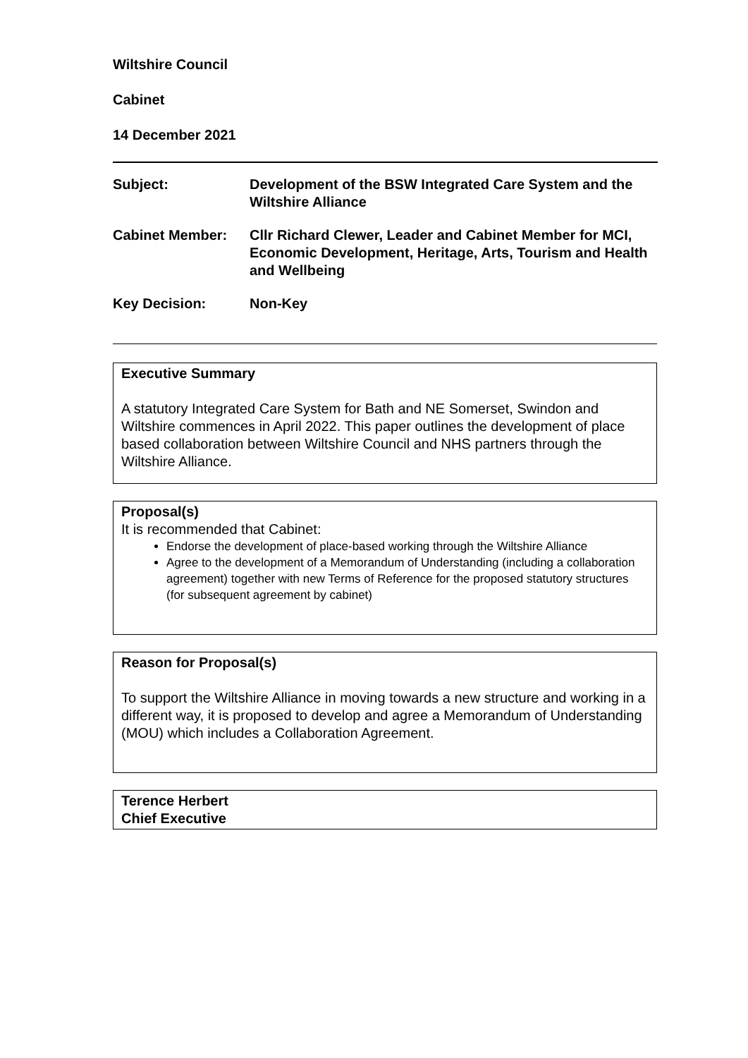Wiltshire Council
Cabinet
14 December 2021
| Subject: | Development of the BSW Integrated Care System and the Wiltshire Alliance |
| Cabinet Member: | Cllr Richard Clewer, Leader and Cabinet Member for MCI, Economic Development, Heritage, Arts, Tourism and Health and Wellbeing |
| Key Decision: | Non-Key |
Executive Summary
A statutory Integrated Care System for Bath and NE Somerset, Swindon and Wiltshire commences in April 2022. This paper outlines the development of place based collaboration between Wiltshire Council and NHS partners through the Wiltshire Alliance.
Proposal(s)
It is recommended that Cabinet:
Endorse the development of place-based working through the Wiltshire Alliance
Agree to the development of a Memorandum of Understanding (including a collaboration agreement) together with new Terms of Reference for the proposed statutory structures (for subsequent agreement by cabinet)
Reason for Proposal(s)
To support the Wiltshire Alliance in moving towards a new structure and working in a different way, it is proposed to develop and agree a Memorandum of Understanding (MOU) which includes a Collaboration Agreement.
Terence Herbert
Chief Executive